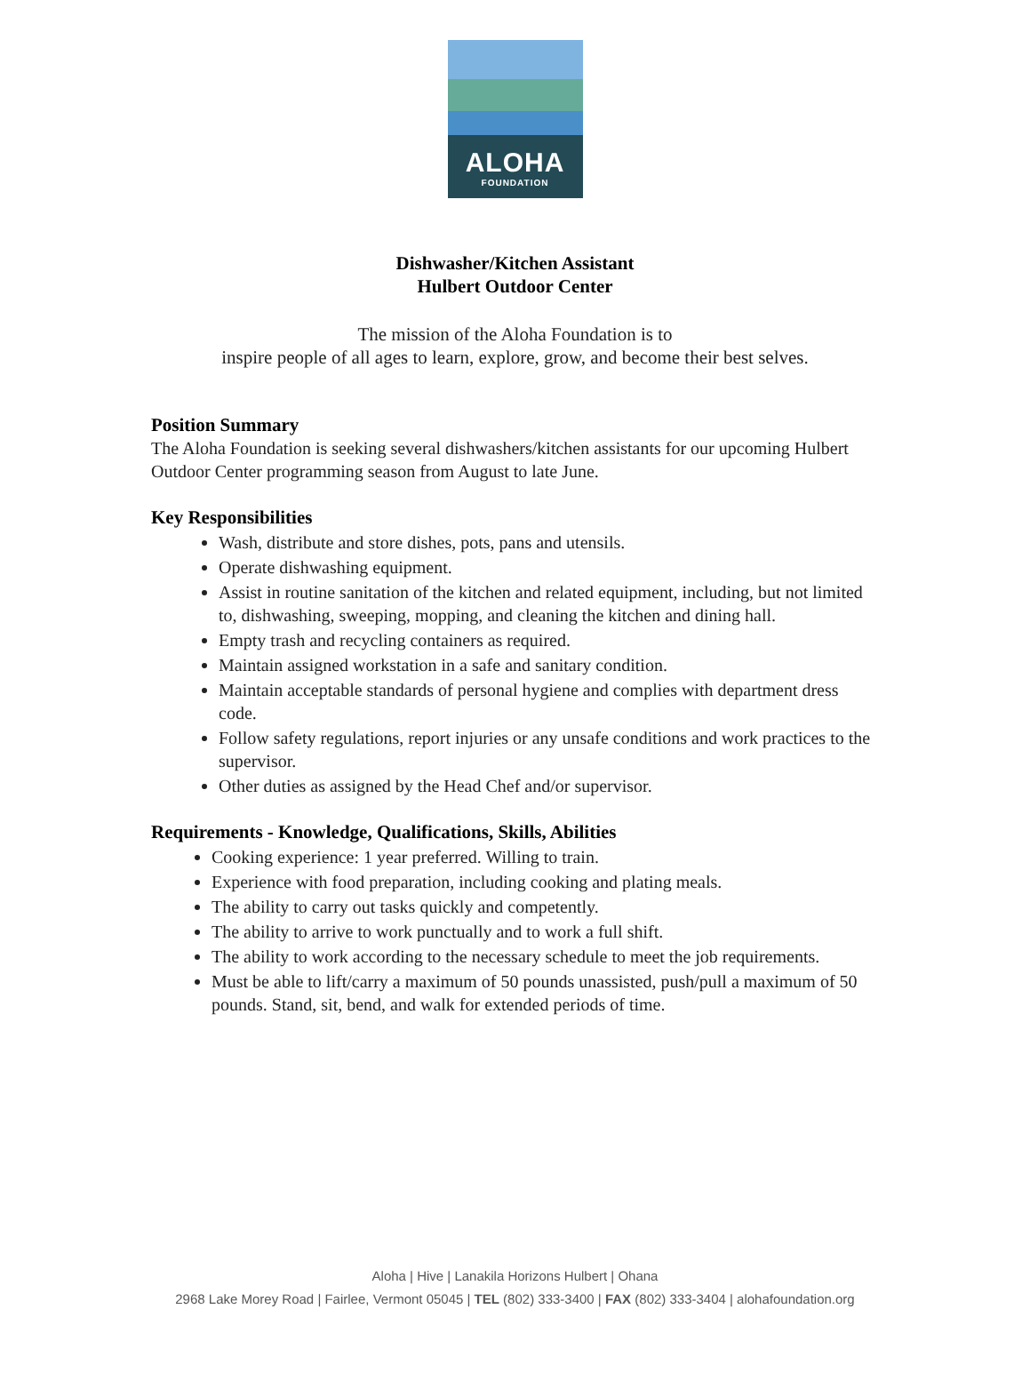ALOHA
FOUNDATION
Dishwasher/Kitchen Assistant
Hulbert Outdoor Center
The mission of the Aloha Foundation is to
inspire people of all ages to learn, explore, grow, and become their best selves.
Position Summary
The Aloha Foundation is seeking several dishwashers/kitchen assistants for our upcoming Hulbert Outdoor Center programming season from August to late June.
Key Responsibilities
Wash, distribute and store dishes, pots, pans and utensils.
Operate dishwashing equipment.
Assist in routine sanitation of the kitchen and related equipment, including, but not limited to, dishwashing, sweeping, mopping, and cleaning the kitchen and dining hall.
Empty trash and recycling containers as required.
Maintain assigned workstation in a safe and sanitary condition.
Maintain acceptable standards of personal hygiene and complies with department dress code.
Follow safety regulations, report injuries or any unsafe conditions and work practices to the supervisor.
Other duties as assigned by the Head Chef and/or supervisor.
Requirements - Knowledge, Qualifications, Skills, Abilities
Cooking experience: 1 year preferred. Willing to train.
Experience with food preparation, including cooking and plating meals.
The ability to carry out tasks quickly and competently.
The ability to arrive to work punctually and to work a full shift.
The ability to work according to the necessary schedule to meet the job requirements.
Must be able to lift/carry a maximum of 50 pounds unassisted, push/pull a maximum of 50 pounds. Stand, sit, bend, and walk for extended periods of time.
Aloha | Hive | Lanakila Horizons Hulbert | Ohana
2968 Lake Morey Road | Fairlee, Vermont 05045 | TEL (802) 333-3400 | FAX (802) 333-3404 | alohafoundation.org